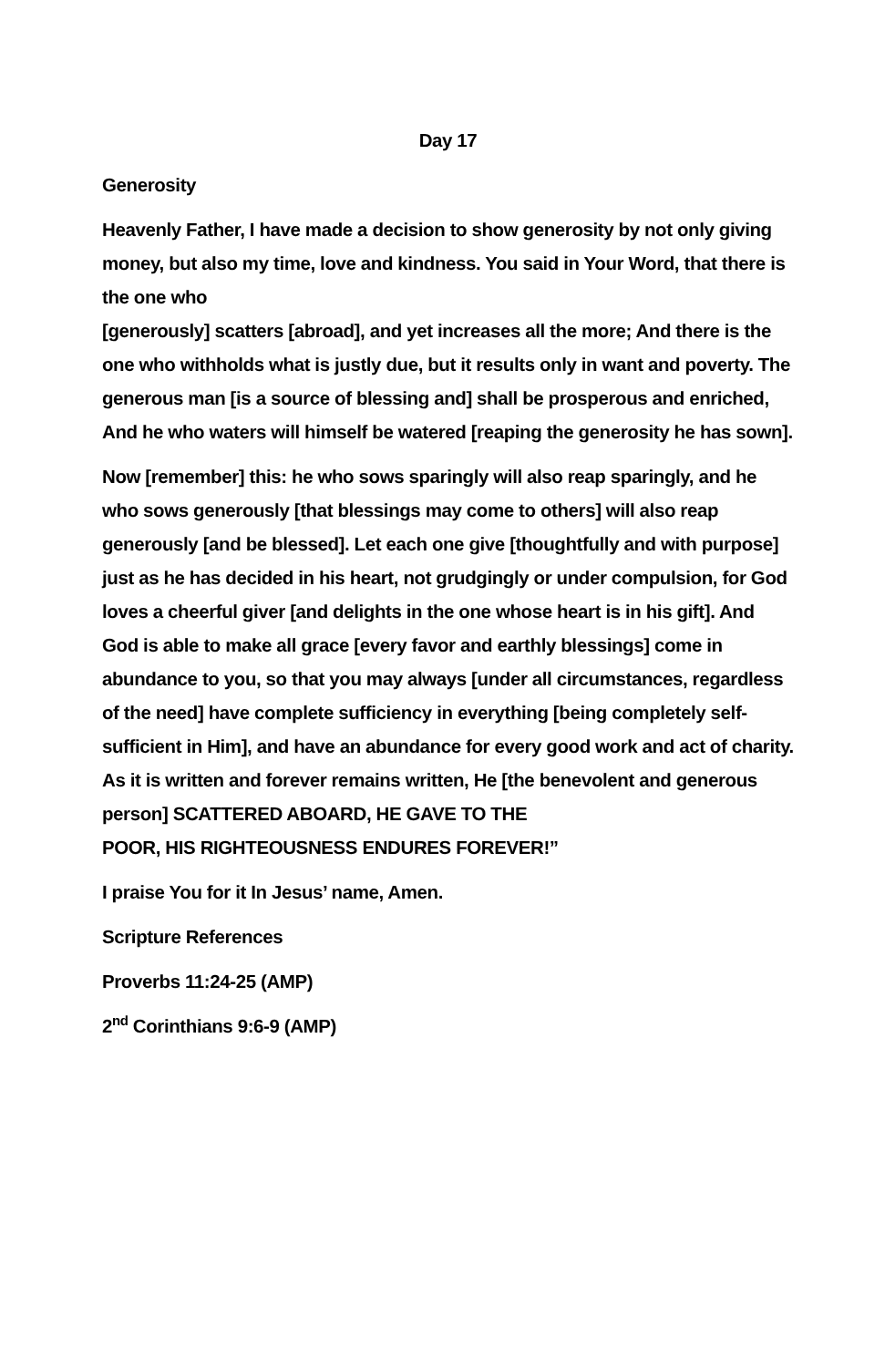Day 17
Generosity
Heavenly Father, I have made a decision to show generosity by not only giving money, but also my time, love and kindness. You said in Your Word, that there is the one who
[generously] scatters [abroad], and yet increases all the more; And there is the one who withholds what is justly due, but it results only in want and poverty. The generous man [is a source of blessing and] shall be prosperous and enriched, And he who waters will himself be watered [reaping the generosity he has sown].
Now [remember] this: he who sows sparingly will also reap sparingly, and he who sows generously [that blessings may come to others] will also reap generously [and be blessed]. Let each one give [thoughtfully and with purpose] just as he has decided in his heart, not grudgingly or under compulsion, for God loves a cheerful giver [and delights in the one whose heart is in his gift]. And God is able to make all grace [every favor and earthly blessings] come in abundance to you, so that you may always [under all circumstances, regardless of the need] have complete sufficiency in everything [being completely self-sufficient in Him], and have an abundance for every good work and act of charity. As it is written and forever remains written, He [the benevolent and generous person] SCATTERED ABOARD, HE GAVE TO THE
POOR, HIS RIGHTEOUSNESS ENDURES FOREVER!”
I praise You for it In Jesus’ name, Amen.
Scripture References
Proverbs 11:24-25 (AMP)
2<sup>nd</sup> Corinthians 9:6-9 (AMP)